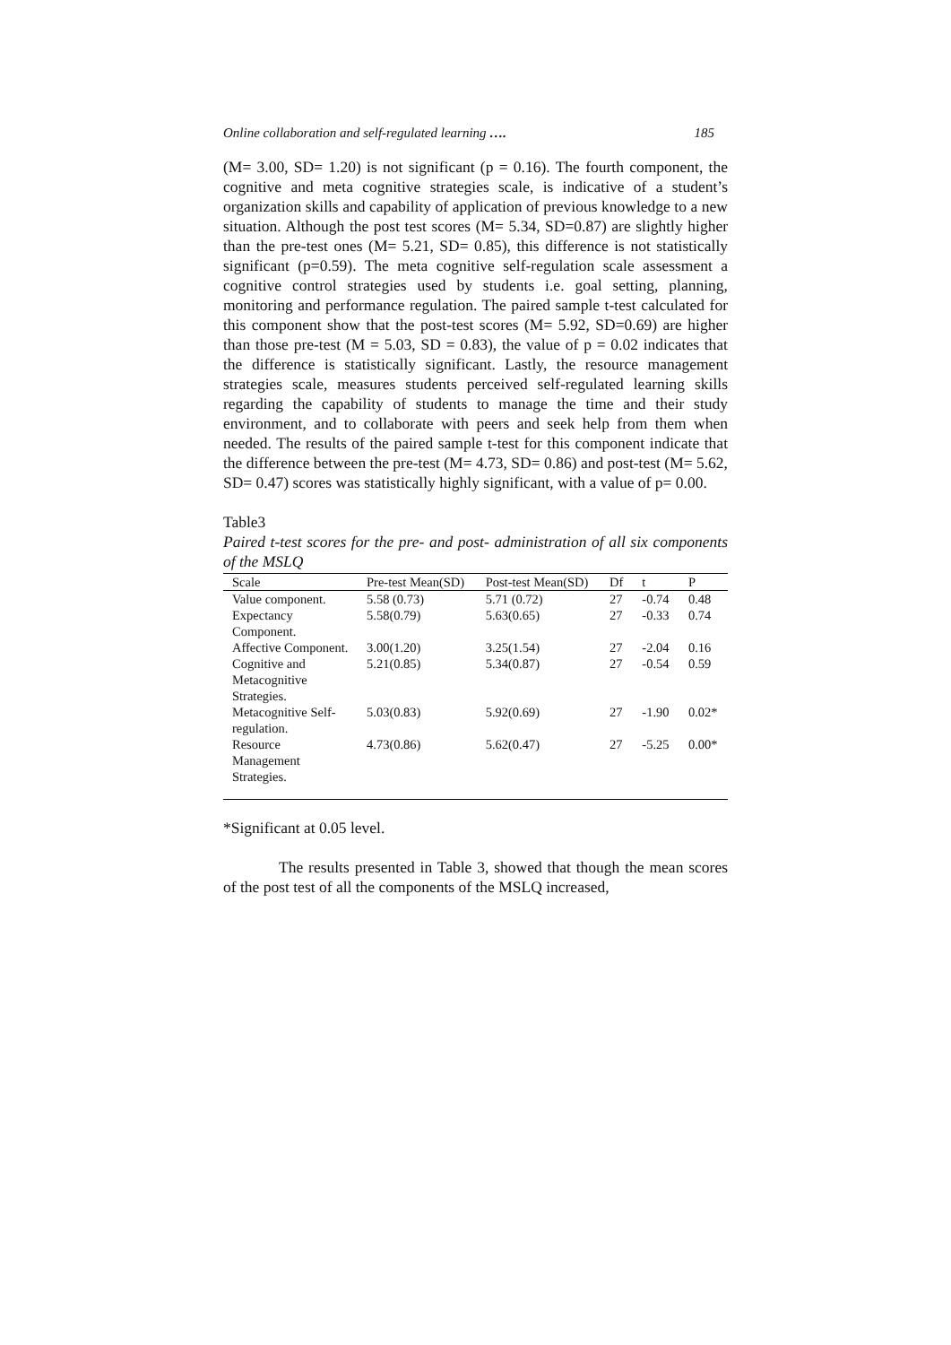Online collaboration and self-regulated learning …. 185
(M= 3.00, SD= 1.20) is not significant (p = 0.16). The fourth component, the cognitive and meta cognitive strategies scale, is indicative of a student’s organization skills and capability of application of previous knowledge to a new situation. Although the post test scores (M= 5.34, SD=0.87) are slightly higher than the pre-test ones (M= 5.21, SD= 0.85), this difference is not statistically significant (p=0.59). The meta cognitive self-regulation scale assessment a cognitive control strategies used by students i.e. goal setting, planning, monitoring and performance regulation. The paired sample t-test calculated for this component show that the post-test scores (M= 5.92, SD=0.69) are higher than those pre-test (M = 5.03, SD = 0.83), the value of p = 0.02 indicates that the difference is statistically significant. Lastly, the resource management strategies scale, measures students perceived self-regulated learning skills regarding the capability of students to manage the time and their study environment, and to collaborate with peers and seek help from them when needed. The results of the paired sample t-test for this component indicate that the difference between the pre-test (M= 4.73, SD= 0.86) and post-test (M= 5.62, SD= 0.47) scores was statistically highly significant, with a value of p= 0.00.
Table3
Paired t-test scores for the pre- and post- administration of all six components of the MSLQ
| Scale | Pre-test Mean(SD) | Post-test Mean(SD) | Df | t | P |
| --- | --- | --- | --- | --- | --- |
| Value component. | 5.58 (0.73) | 5.71 (0.72) | 27 | -0.74 | 0.48 |
| Expectancy Component. | 5.58(0.79) | 5.63(0.65) | 27 | -0.33 | 0.74 |
| Affective Component. | 3.00(1.20) | 3.25(1.54) | 27 | -2.04 | 0.16 |
| Cognitive and Metacognitive Strategies. | 5.21(0.85) | 5.34(0.87) | 27 | -0.54 | 0.59 |
| Metacognitive Self-regulation. | 5.03(0.83) | 5.92(0.69) | 27 | -1.90 | 0.02* |
| Resource Management Strategies. | 4.73(0.86) | 5.62(0.47) | 27 | -5.25 | 0.00* |
*Significant at 0.05 level.
The results presented in Table 3, showed that though the mean scores of the post test of all the components of the MSLQ increased,